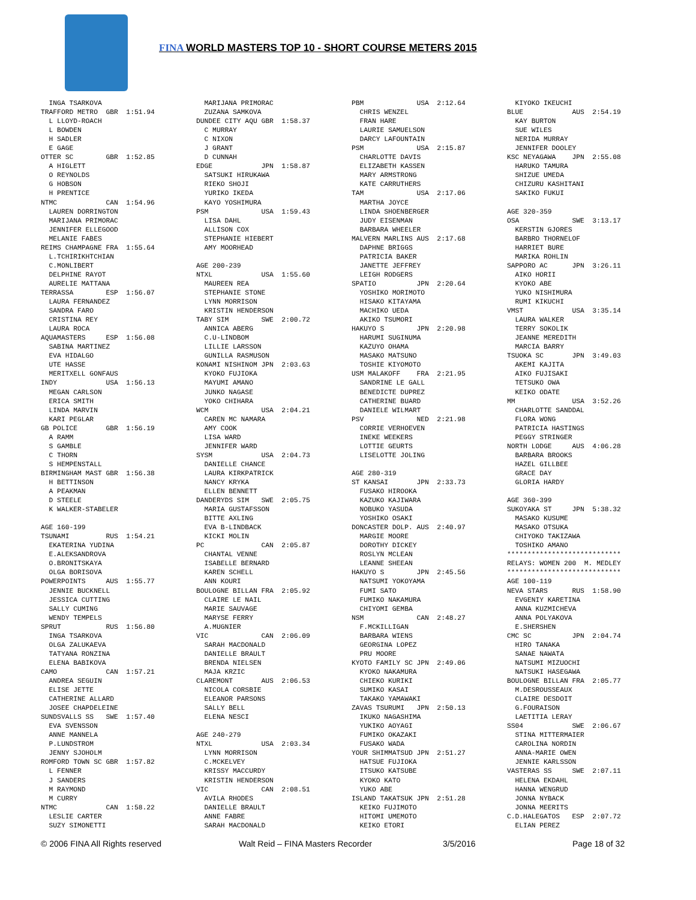FINA WORLD MASTERS TOP 10 - SHORT COURSE METERS 2015
  INGA TSARKOVA
TRAFFORD METRO  GBR  1:51.94
  L LLOYD-ROACH
  L BOWDEN
  H SADLER
  E GAGE
OTTER SC        GBR  1:52.85
  A HIGLETT
  O REYNOLDS
  G HOBSON
  H PRENTICE
NTMC            CAN  1:54.96
  LAUREN DORRINGTON
  MARIJANA PRIMORAC
  JENNIFER ELLEGOOD
  MELANIE FABES
REIMS CHAMPAGNE FRA  1:55.64
  L.TCHIRIKHTCHIAN
  C.MONLIBERT
  DELPHINE RAYOT
  AURELIE MATTANA
TERRASSA        ESP  1:56.07
  LAURA FERNANDEZ
  SANDRA FARO
  CRISTINA REY
  LAURA ROCA
AQUAMASTERS     ESP  1:56.08
  SABINA MARTINEZ
  EVA HIDALGO
  UTE HASSE
  MERITXELL GONFAUS
INDY            USA  1:56.13
  MEGAN CARLSON
  ERICA SMITH
  LINDA MARVIN
  KARI PEGLAR
GB POLICE       GBR  1:56.19
  A RAMM
  S GAMBLE
  C THORN
  S HEMPENSTALL
BIRMINGHAM MAST GBR  1:56.38
  H BETTINSON
  A PEAKMAN
  D STEELE
  K WALKER-STABELER

AGE 160-199
TSUNAMI         RUS  1:54.21
  EKATERINA YUDINA
  E.ALEKSANDROVA
  O.BRONITSKAYA
  OLGA BORISOVA
POWERPOINTS     AUS  1:55.77
  JENNIE BUCKNELL
  JESSICA CUTTING
  SALLY CUMING
  WENDY TEMPELS
SPRUT           RUS  1:56.80
  INGA TSARKOVA
  OLGA ZALUKAEVA
  TATYANA RONZINA
  ELENA BABIKOVA
CAMO            CAN  1:57.21
  ANDREA SEGUIN
  ELISE JETTE
  CATHERINE ALLARD
  JOSEE CHAPDELEINE
SUNDSVALLS SS   SWE  1:57.40
  EVA SVENSSON
  ANNE MANNELA
  P.LUNDSTROM
  JENNY SJOHOLM
ROMFORD TOWN SC GBR  1:57.82
  L FENNER
  J SANDERS
  M RAYMOND
  M CURRY
NTMC            CAN  1:58.22
  LESLIE CARTER
  SUZY SIMONETTI
  MARIJANA PRIMORAC
  ZUZANA SAMKOVA
DUNDEE CITY AQU GBR  1:58.37
  C MURRAY
  C NIXON
  J GRANT
  D CUNNAH
EDGE            JPN  1:58.87
  SATSUKI HIRUKAWA
  RIEKO SHOJI
  YURIKO IKEDA
  KAYO YOSHIMURA
PSM             USA  1:59.43
  LISA DAHL
  ALLISON COX
  STEPHANIE HIEBERT
  AMY MOORHEAD

AGE 200-239
NTXL            USA  1:55.60
  MAUREEN REA
  STEPHANIE STONE
  LYNN MORRISON
  KRISTIN HENDERSON
TABY SIM        SWE  2:00.72
  ANNICA ABERG
  C.U-LINDBOM
  LILLIE LARSSON
  GUNILLA RASMUSON
KONAMI NISHINOM JPN  2:03.63
  KYOKO FUJIOKA
  MAYUMI AMANO
  JUNKO NAGASE
  YOKO CHIHARA
WCM             USA  2:04.21
  CAREN MC NAMARA
  AMY COOK
  LISA WARD
  JENNIFER WARD
SYSM            USA  2:04.73
  DANIELLE CHANCE
  LAURA KIRKPATRICK
  NANCY KRYKA
  ELLEN BENNETT
DANDERYDS SIM   SWE  2:05.75
  MARIA GUSTAFSSON
  BITTE AXLING
  EVA B-LINDBACK
  KICKI MOLIN
PC              CAN  2:05.87
  CHANTAL VENNE
  ISABELLE BERNARD
  KAREN SCHELL
  ANN KOURI
BOULOGNE BILLAN FRA  2:05.92
  CLAIRE LE NAIL
  MARIE SAUVAGE
  MARYSE FERRY
  A.MUGNIER
VIC             CAN  2:06.09
  SARAH MACDONALD
  DANIELLE BRAULT
  BRENDA NIELSEN
  MAJA KRZIC
CLAREMONT       AUS  2:06.53
  NICOLA CORSBIE
  ELEANOR PARSONS
  SALLY BELL
  ELENA NESCI

AGE 240-279
NTXL            USA  2:03.34
  LYNN MORRISON
  C.MCKELVEY
  KRISSY MACCURDY
  KRISTIN HENDERSON
VIC             CAN  2:08.51
  AVILA RHODES
  DANIELLE BRAULT
  ANNE FABRE
  SARAH MACDONALD
PBM             USA  2:12.64
  CHRIS WENZEL
  FRAN HARE
  LAURIE SAMUELSON
  DARCY LAFOUNTAIN
PSM             USA  2:15.87
  CHARLOTTE DAVIS
  ELIZABETH KASSEN
  MARY ARMSTRONG
  KATE CARRUTHERS
TAM             USA  2:17.06
  MARTHA JOYCE
  LINDA SHOENBERGER
  JUDY EISENMAN
  BARBARA WHEELER
MALVERN MARLINS AUS  2:17.68
  DAPHNE BRIGGS
  PATRICIA BAKER
  JANETTE JEFFREY
  LEIGH RODGERS
SPATIO          JPN  2:20.64
  YOSHIKO MORIMOTO
  HISAKO KITAYAMA
  MACHIKO UEDA
  AKIKO TSUMORI
HAKUYO S        JPN  2:20.98
  HARUMI SUGINUMA
  KAZUYO OHAMA
  MASAKO MATSUNO
  TOSHIE KIYOMOTO
USM MALAKOFF    FRA  2:21.95
  SANDRINE LE GALL
  BENEDICTE DUPREZ
  CATHERINE BUARD
  DANIELE WILMART
PSV             NED  2:21.98
  CORRIE VERHOEVEN
  INEKE WEEKERS
  LOTTIE GEURTS
  LISELOTTE JOLING

AGE 280-319
ST KANSAI       JPN  2:33.73
  FUSAKO HIROOKA
  KAZUKO KAJIWARA
  NOBUKO YASUDA
  YOSHIKO OSAKI
DONCASTER DOLP. AUS  2:40.97
  MARGIE MOORE
  DOROTHY DICKEY
  ROSLYN MCLEAN
  LEANNE SHEEAN
HAKUYO S        JPN  2:45.56
  NATSUMI YOKOYAMA
  FUMI SATO
  FUMIKO NAKAMURA
  CHIYOMI GEMBA
NSM             CAN  2:48.27
  F.MCKILLIGAN
  BARBARA WIENS
  GEORGINA LOPEZ
  PRU MOORE
KYOTO FAMILY SC JPN  2:49.06
  KYOKO NAKAMURA
  CHIEKO KURIKI
  SUMIKO KASAI
  TAKAKO YAMAWAKI
ZAVAS TSURUMI   JPN  2:50.13
  IKUKO NAGASHIMA
  YUKIKO AOYAGI
  FUMIKO OKAZAKI
  FUSAKO WADA
YOUR SHIMMATSUD JPN  2:51.27
  HATSUE FUJIOKA
  ITSUKO KATSUBE
  KYOKO KATO
  YUKO ABE
ISLAND TAKATSUK JPN  2:51.28
  KEIKO FUJIMOTO
  HITOMI UMEMOTO
  KEIKO ETORI
  KIYOKO IKEUCHI
BLUE            AUS  2:54.19
  KAY BURTON
  SUE WILES
  NERIDA MURRAY
  JENNIFER DOOLEY
KSC NEYAGAWA    JPN  2:55.08
  HARUKO TAMURA
  SHIZUE UMEDA
  CHIZURU KASHITANI
  SAKIKO FUKUI

AGE 320-359
OSA             SWE  3:13.17
  KERSTIN GJORES
  BARBRO THORNELOF
  HARRIET BURE
  MARIKA ROHLIN
SAPPORO AC      JPN  3:26.11
  AIKO HORII
  KYOKO ABE
  YUKO NISHIMURA
  RUMI KIKUCHI
VMST            USA  3:35.14
  LAURA WALKER
  TERRY SOKOLIK
  JEANNE MEREDITH
  MARCIA BARRY
TSUOKA SC       JPN  3:49.03
  AKEMI KAJITA
  AIKO FUJISAKI
  TETSUKO OWA
  KEIKO ODATE
MM              USA  3:52.26
  CHARLOTTE SANDDAL
  FLORA WONG
  PATRICIA HASTINGS
  PEGGY STRINGER
NORTH LODGE     AUS  4:06.28
  BARBARA BROOKS
  HAZEL GILLBEE
  GRACE DAY
  GLORIA HARDY

AGE 360-399
SUKOYAKA ST     JPN  5:38.32
  MASAKO KUSUME
  MASAKO OTSUKA
  CHIYOKO TAKIZAWA
  TOSHIKO AMANO
****************************
RELAYS: WOMEN 200  M. MEDLEY
****************************
AGE 100-119
NEVA STARS      RUS  1:58.90
  EVGENIY KARETINA
  ANNA KUZMICHEVA
  ANNA POLYAKOVA
  E.SHERSHEN
CMC SC          JPN  2:04.74
  HIRO TANAKA
  SANAE NAWATA
  NATSUMI MIZUOCHI
  NATSUKI HASEGAWA
BOULOGNE BILLAN FRA  2:05.77
  M.DESROUSSEAUX
  CLAIRE DESDOIT
  G.FOURAISON
  LAETITIA LERAY
SS04            SWE  2:06.67
  STINA MITTERMAIER
  CAROLINA NORDIN
  ANNA-MARIE OWEN
  JENNIE KARLSSON
VASTERAS SS     SWE  2:07.11
  HELENA EKDAHL
  HANNA WENGRUD
  JONNA NYBACK
  JONNA MEERITS
C.D.HALEGATOS   ESP  2:07.72
  ELIAN PEREZ
© 2006 FINA All Rights reserved Walt Reid – FINA Masters Recorder 3/5/2016 Page 18 of 32